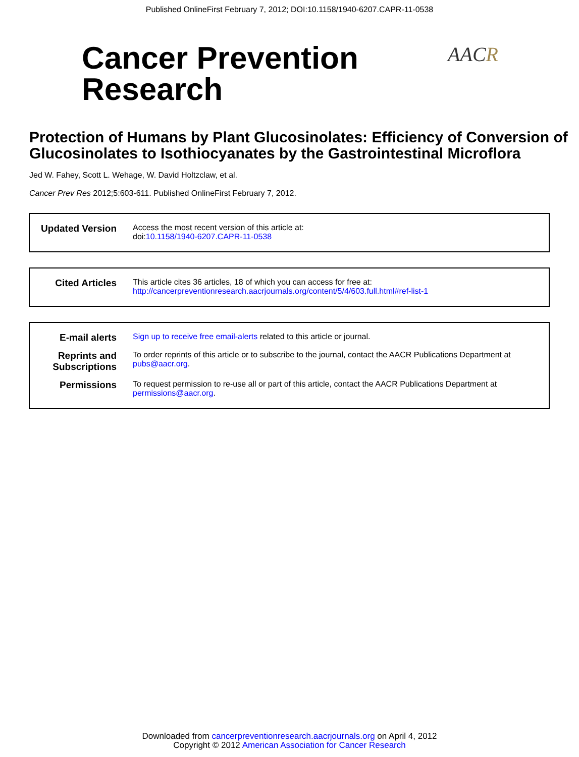Published OnlineFirst February 7, 2012; DOI:10.1158/1940-6207.CAPR-11-0538
Cancer Prevention
Research
AACR
Protection of Humans by Plant Glucosinolates: Efficiency of Conversion of Glucosinolates to Isothiocyanates by the Gastrointestinal Microflora
Jed W. Fahey, Scott L. Wehage, W. David Holtzclaw, et al.
Cancer Prev Res 2012;5:603-611. Published OnlineFirst February 7, 2012.
| Updated Version | Access the most recent version of this article at: doi: 10.1158/1940-6207.CAPR-11-0538 |
| Cited Articles | This article cites 36 articles, 18 of which you can access for free at: http://cancerpreventionresearch.aacrjournals.org/content/5/4/603.full.html#ref-list-1 |
| E-mail alerts | Sign up to receive free email-alerts related to this article or journal. |
| Reprints and Subscriptions | To order reprints of this article or to subscribe to the journal, contact the AACR Publications Department at pubs@aacr.org . |
| Permissions | To request permission to re-use all or part of this article, contact the AACR Publications Department at permissions@aacr.org . |
Downloaded from cancerpreventionresearch.aacrjournals.org on April 4, 2012
Copyright © 2012 American Association for Cancer Research